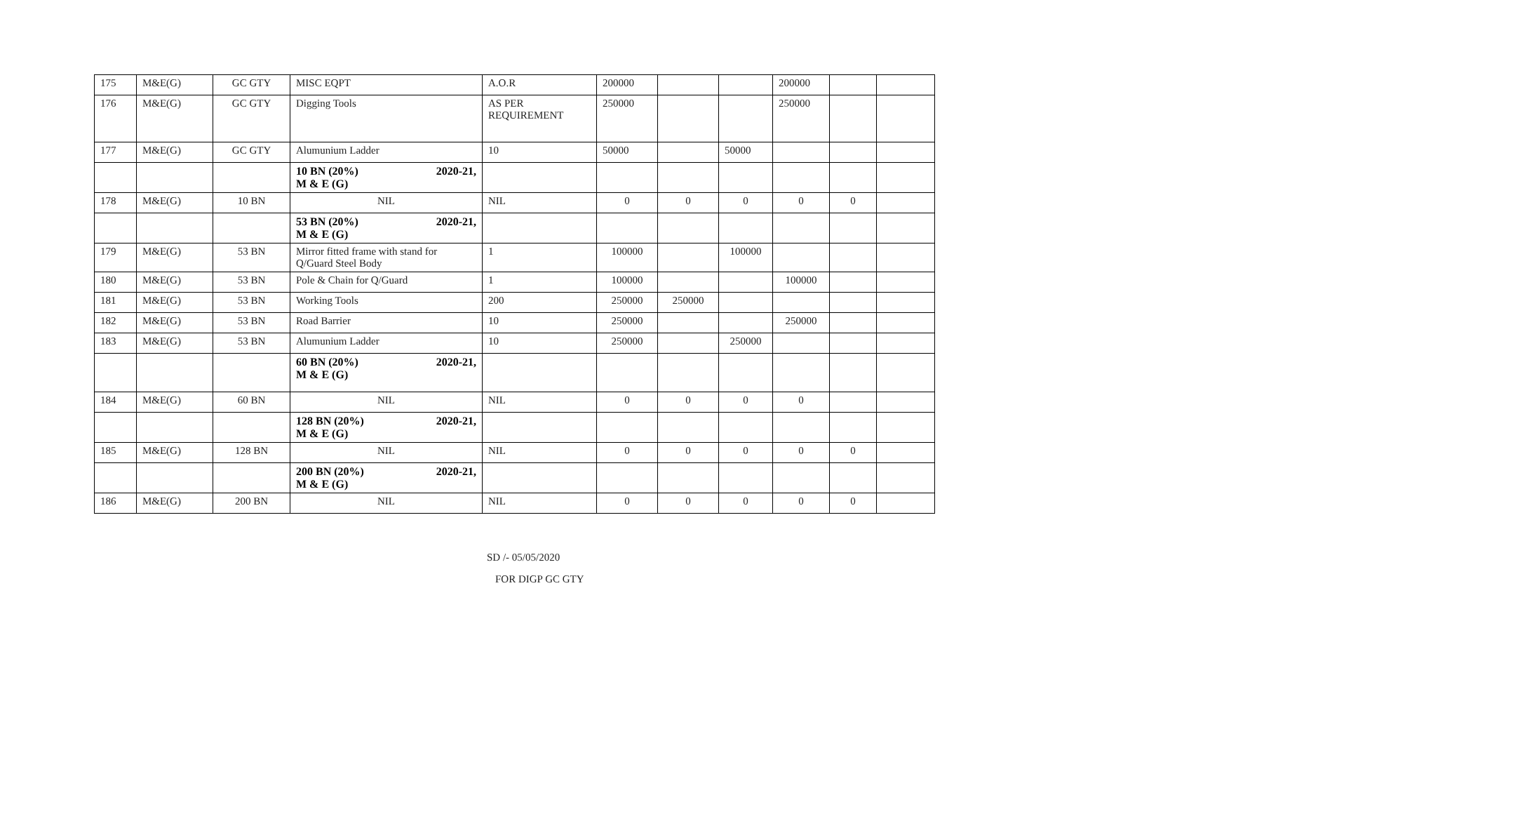| 175 | M&E(G) | GC GTY | MISC EQPT | A.O.R | 200000 | | | 200000 | | |
| 176 | M&E(G) | GC GTY | Digging Tools | AS PER REQUIREMENT | 250000 | | | 250000 | | |
| 177 | M&E(G) | GC GTY | Alumunium Ladder | 10 | 50000 | | 50000 | | | |
| | | | 10 BN (20%) 2020-21, M & E (G) | | | | | | | |
| 178 | M&E(G) | 10 BN | NIL | NIL | 0 | 0 | 0 | 0 | 0 | |
| | | | 53 BN (20%) 2020-21, M & E (G) | | | | | | | |
| 179 | M&E(G) | 53 BN | Mirror fitted frame with stand for Q/Guard Steel Body | 1 | 100000 | | 100000 | | | |
| 180 | M&E(G) | 53 BN | Pole & Chain for Q/Guard | 1 | 100000 | | | 100000 | | |
| 181 | M&E(G) | 53 BN | Working Tools | 200 | 250000 | 250000 | | | | |
| 182 | M&E(G) | 53 BN | Road Barrier | 10 | 250000 | | | 250000 | | |
| 183 | M&E(G) | 53 BN | Alumunium Ladder | 10 | 250000 | | 250000 | | | |
| | | | 60 BN (20%) 2020-21, M & E (G) | | | | | | | |
| 184 | M&E(G) | 60 BN | NIL | NIL | 0 | 0 | 0 | 0 | | |
| | | | 128 BN (20%) 2020-21, M & E (G) | | | | | | | |
| 185 | M&E(G) | 128 BN | NIL | NIL | 0 | 0 | 0 | 0 | 0 | |
| | | | 200 BN (20%) 2020-21, M & E (G) | | | | | | | |
| 186 | M&E(G) | 200 BN | NIL | NIL | 0 | 0 | 0 | 0 | 0 | |
SD /- 05/05/2020
FOR DIGP GC GTY